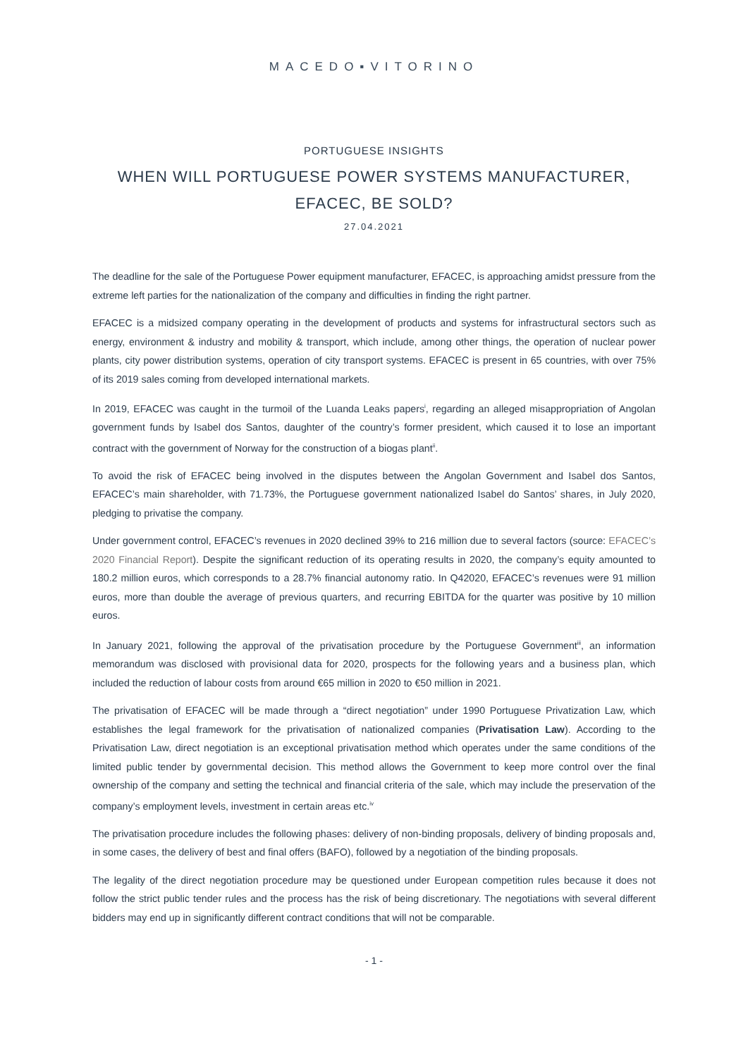MACEDO▪VITORINO
PORTUGUESE INSIGHTS
WHEN WILL PORTUGUESE POWER SYSTEMS MANUFACTURER,
EFACEC, BE SOLD?
27.04.2021
The deadline for the sale of the Portuguese Power equipment manufacturer, EFACEC, is approaching amidst pressure from the extreme left parties for the nationalization of the company and difficulties in finding the right partner.
EFACEC is a midsized company operating in the development of products and systems for infrastructural sectors such as energy, environment & industry and mobility & transport, which include, among other things, the operation of nuclear power plants, city power distribution systems, operation of city transport systems. EFACEC is present in 65 countries, with over 75% of its 2019 sales coming from developed international markets.
In 2019, EFACEC was caught in the turmoil of the Luanda Leaks papers<sup>i</sup>, regarding an alleged misappropriation of Angolan government funds by Isabel dos Santos, daughter of the country’s former president, which caused it to lose an important contract with the government of Norway for the construction of a biogas plant<sup>ii</sup>.
To avoid the risk of EFACEC being involved in the disputes between the Angolan Government and Isabel dos Santos, EFACEC’s main shareholder, with 71.73%, the Portuguese government nationalized Isabel do Santos’ shares, in July 2020, pledging to privatise the company.
Under government control, EFACEC’s revenues in 2020 declined 39% to 216 million due to several factors (source: EFACEC’s 2020 Financial Report). Despite the significant reduction of its operating results in 2020, the company’s equity amounted to 180.2 million euros, which corresponds to a 28.7% financial autonomy ratio. In Q42020, EFACEC’s revenues were 91 million euros, more than double the average of previous quarters, and recurring EBITDA for the quarter was positive by 10 million euros.
In January 2021, following the approval of the privatisation procedure by the Portuguese Government<sup>iii</sup>, an information memorandum was disclosed with provisional data for 2020, prospects for the following years and a business plan, which included the reduction of labour costs from around €65 million in 2020 to €50 million in 2021.
The privatisation of EFACEC will be made through a “direct negotiation” under 1990 Portuguese Privatization Law, which establishes the legal framework for the privatisation of nationalized companies (Privatisation Law). According to the Privatisation Law, direct negotiation is an exceptional privatisation method which operates under the same conditions of the limited public tender by governmental decision. This method allows the Government to keep more control over the final ownership of the company and setting the technical and financial criteria of the sale, which may include the preservation of the company’s employment levels, investment in certain areas etc.<sup>iv</sup>
The privatisation procedure includes the following phases: delivery of non-binding proposals, delivery of binding proposals and, in some cases, the delivery of best and final offers (BAFO), followed by a negotiation of the binding proposals.
The legality of the direct negotiation procedure may be questioned under European competition rules because it does not follow the strict public tender rules and the process has the risk of being discretionary. The negotiations with several different bidders may end up in significantly different contract conditions that will not be comparable.
- 1 -